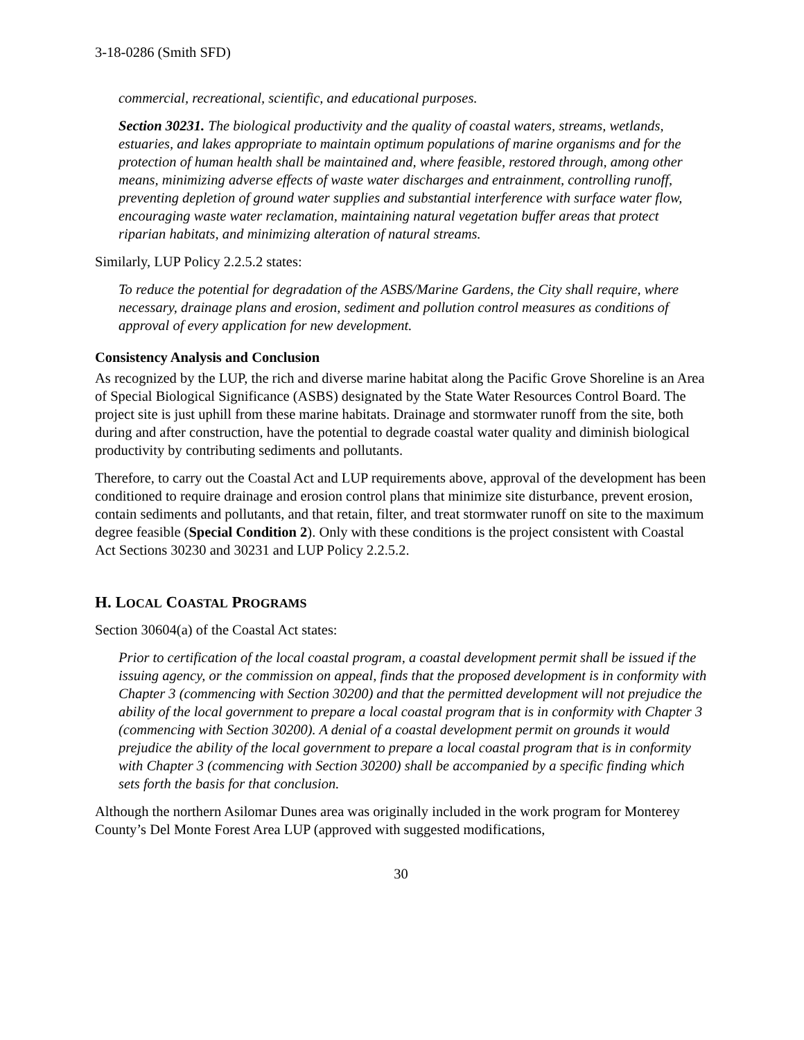3-18-0286 (Smith SFD)
commercial, recreational, scientific, and educational purposes.
Section 30231. The biological productivity and the quality of coastal waters, streams, wetlands, estuaries, and lakes appropriate to maintain optimum populations of marine organisms and for the protection of human health shall be maintained and, where feasible, restored through, among other means, minimizing adverse effects of waste water discharges and entrainment, controlling runoff, preventing depletion of ground water supplies and substantial interference with surface water flow, encouraging waste water reclamation, maintaining natural vegetation buffer areas that protect riparian habitats, and minimizing alteration of natural streams.
Similarly, LUP Policy 2.2.5.2 states:
To reduce the potential for degradation of the ASBS/Marine Gardens, the City shall require, where necessary, drainage plans and erosion, sediment and pollution control measures as conditions of approval of every application for new development.
Consistency Analysis and Conclusion
As recognized by the LUP, the rich and diverse marine habitat along the Pacific Grove Shoreline is an Area of Special Biological Significance (ASBS) designated by the State Water Resources Control Board. The project site is just uphill from these marine habitats. Drainage and stormwater runoff from the site, both during and after construction, have the potential to degrade coastal water quality and diminish biological productivity by contributing sediments and pollutants.
Therefore, to carry out the Coastal Act and LUP requirements above, approval of the development has been conditioned to require drainage and erosion control plans that minimize site disturbance, prevent erosion, contain sediments and pollutants, and that retain, filter, and treat stormwater runoff on site to the maximum degree feasible (Special Condition 2). Only with these conditions is the project consistent with Coastal Act Sections 30230 and 30231 and LUP Policy 2.2.5.2.
H. LOCAL COASTAL PROGRAMS
Section 30604(a) of the Coastal Act states:
Prior to certification of the local coastal program, a coastal development permit shall be issued if the issuing agency, or the commission on appeal, finds that the proposed development is in conformity with Chapter 3 (commencing with Section 30200) and that the permitted development will not prejudice the ability of the local government to prepare a local coastal program that is in conformity with Chapter 3 (commencing with Section 30200). A denial of a coastal development permit on grounds it would prejudice the ability of the local government to prepare a local coastal program that is in conformity with Chapter 3 (commencing with Section 30200) shall be accompanied by a specific finding which sets forth the basis for that conclusion.
Although the northern Asilomar Dunes area was originally included in the work program for Monterey County’s Del Monte Forest Area LUP (approved with suggested modifications,
30